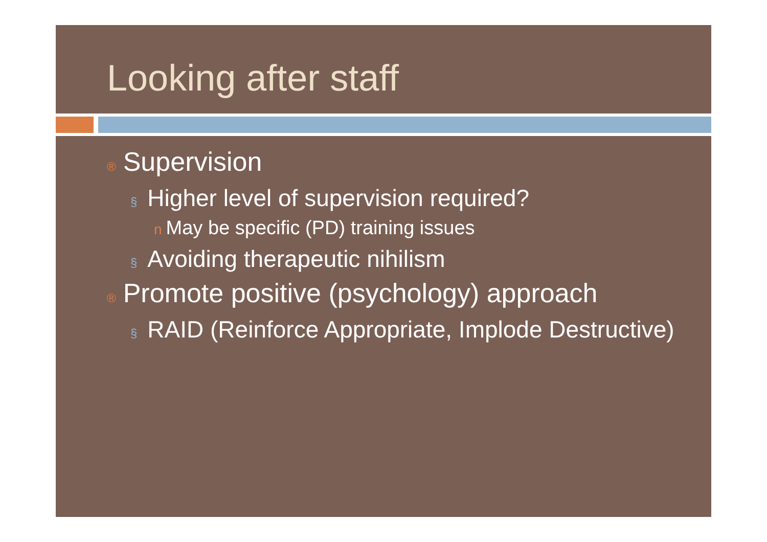Looking after staff
® Supervision
§ Higher level of supervision required?
n May be specific (PD) training issues
§ Avoiding therapeutic nihilism
® Promote positive (psychology) approach
§ RAID (Reinforce Appropriate, Implode Destructive)